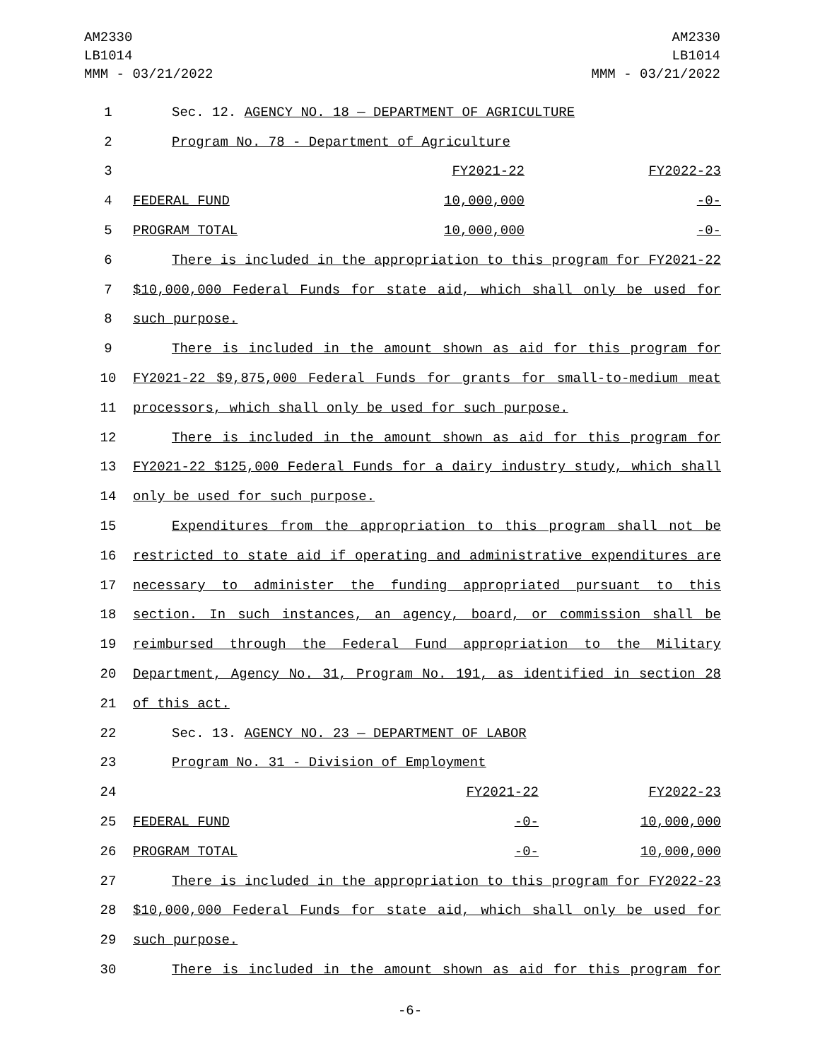AM2330
LB1014
MMM - 03/21/2022
AM2330
LB1014
MMM - 03/21/2022
| 1 | Sec. 12. AGENCY NO. 18 — DEPARTMENT OF AGRICULTURE |
| 2 | Program No. 78 - Department of Agriculture |
| 3 | FY2021-22 FY2022-23 |
| 4 | FEDERAL FUND 10,000,000 -0- |
| 5 | PROGRAM TOTAL 10,000,000 -0- |
| 6 | There is included in the appropriation to this program for FY2021-22 |
| 7 | $10,000,000 Federal Funds for state aid, which shall only be used for |
| 8 | such purpose. |
| 9 | There is included in the amount shown as aid for this program for |
| 10 | FY2021-22 $9,875,000 Federal Funds for grants for small-to-medium meat |
| 11 | processors, which shall only be used for such purpose. |
| 12 | There is included in the amount shown as aid for this program for |
| 13 | FY2021-22 $125,000 Federal Funds for a dairy industry study, which shall |
| 14 | only be used for such purpose. |
| 15 | Expenditures from the appropriation to this program shall not be |
| 16 | restricted to state aid if operating and administrative expenditures are |
| 17 | necessary to administer the funding appropriated pursuant to this |
| 18 | section. In such instances, an agency, board, or commission shall be |
| 19 | reimbursed through the Federal Fund appropriation to the Military |
| 20 | Department, Agency No. 31, Program No. 191, as identified in section 28 |
| 21 | of this act. |
| 22 | Sec. 13. AGENCY NO. 23 — DEPARTMENT OF LABOR |
| 23 | Program No. 31 - Division of Employment |
| 24 | FY2021-22 FY2022-23 |
| 25 | FEDERAL FUND -0- 10,000,000 |
| 26 | PROGRAM TOTAL -0- 10,000,000 |
| 27 | There is included in the appropriation to this program for FY2022-23 |
| 28 | $10,000,000 Federal Funds for state aid, which shall only be used for |
| 29 | such purpose. |
| 30 | There is included in the amount shown as aid for this program for |
-6-